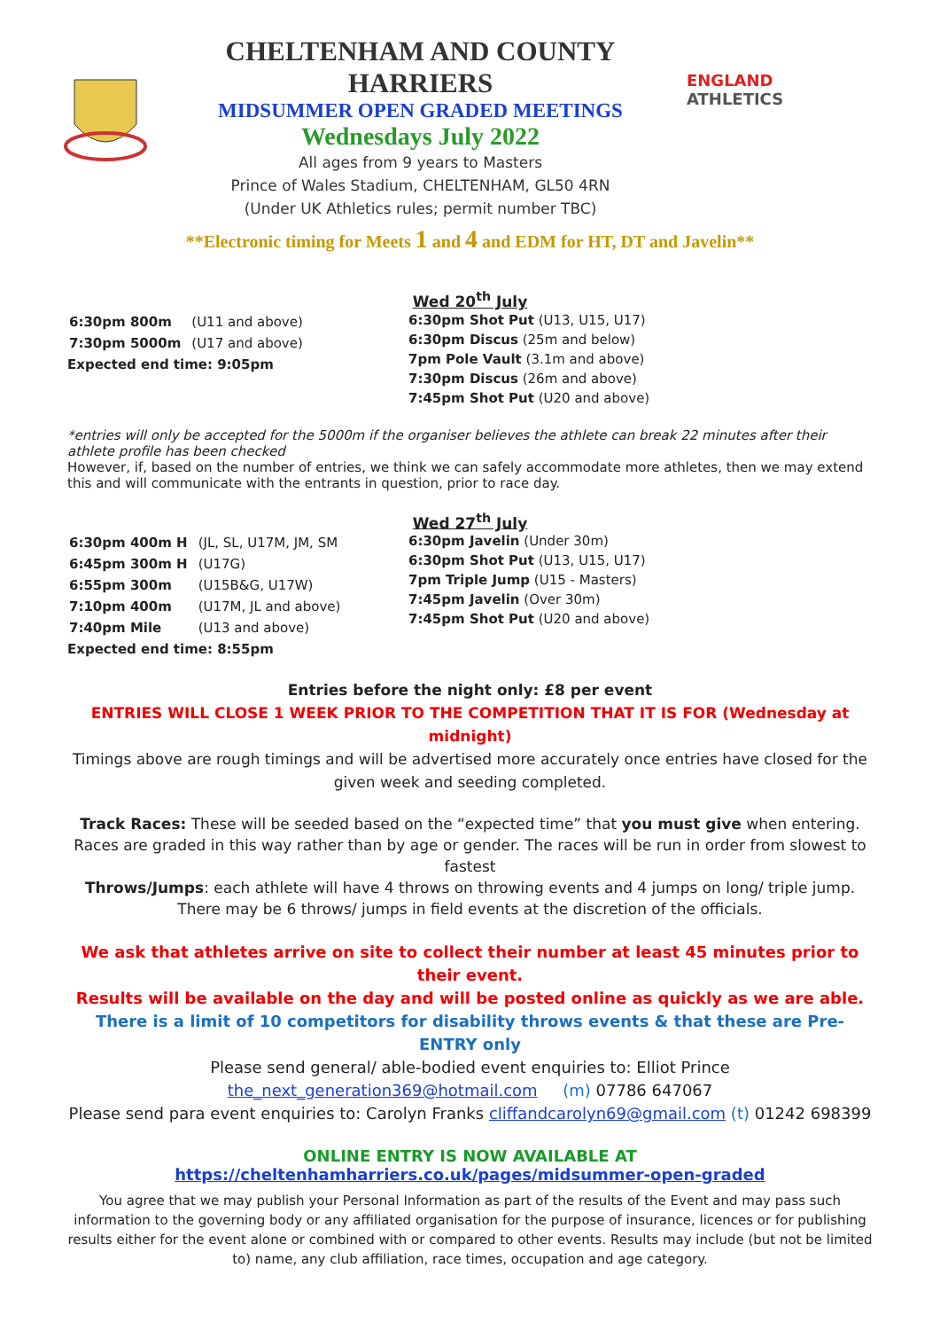CHELTENHAM AND COUNTY HARRIERS
MIDSUMMER OPEN GRADED MEETINGS
Wednesdays July 2022
All ages from 9 years to Masters
Prince of Wales Stadium, CHELTENHAM, GL50 4RN
(Under UK Athletics rules; permit number TBC)
ENGLAND ATHLETICS
**Electronic timing for Meets 1 and 4 and EDM for HT, DT and Javelin**
Wed 20<sup>th</sup> July
| 6:30pm 800m | (U11 and above) |
| 7:30pm 5000m | (U17 and above) |
Expected end time: 9:05pm
6:30pm Shot Put (U13, U15, U17)
6:30pm Discus (25m and below)
7pm Pole Vault (3.1m and above)
7:30pm Discus (26m and above)
7:45pm Shot Put (U20 and above)
*entries will only be accepted for the 5000m if the organiser believes the athlete can break 22 minutes after their athlete profile has been checked
However, if, based on the number of entries, we think we can safely accommodate more athletes, then we may extend this and will communicate with the entrants in question, prior to race day.
Wed 27<sup>th</sup> July
| 6:30pm 400m H | (JL, SL, U17M, JM, SM |
| 6:45pm 300m H | (U17G) |
| 6:55pm 300m | (U15B&G, U17W) |
| 7:10pm 400m | (U17M, JL and above) |
| 7:40pm Mile | (U13 and above) |
Expected end time: 8:55pm
6:30pm Javelin (Under 30m)
6:30pm Shot Put (U13, U15, U17)
7pm Triple Jump (U15 - Masters)
7:45pm Javelin (Over 30m)
7:45pm Shot Put (U20 and above)
Entries before the night only: £8 per event
ENTRIES WILL CLOSE 1 WEEK PRIOR TO THE COMPETITION THAT IT IS FOR (Wednesday at midnight)
Timings above are rough timings and will be advertised more accurately once entries have closed for the given week and seeding completed.
Track Races: These will be seeded based on the “expected time” that you must give when entering. Races are graded in this way rather than by age or gender. The races will be run in order from slowest to fastest
Throws/Jumps: each athlete will have 4 throws on throwing events and 4 jumps on long/ triple jump.
There may be 6 throws/ jumps in field events at the discretion of the officials.
We ask that athletes arrive on site to collect their number at least 45 minutes prior to their event.
Results will be available on the day and will be posted online as quickly as we are able.
There is a limit of 10 competitors for disability throws events & that these are Pre-ENTRY only
Please send general/ able-bodied event enquiries to: Elliot Prince
the_next_generation369@hotmail.com (m) 07786 647067
Please send para event enquiries to: Carolyn Franks cliffandcarolyn69@gmail.com (t) 01242 698399
ONLINE ENTRY IS NOW AVAILABLE AT https://cheltenhamharriers.co.uk/pages/midsummer-open-graded
You agree that we may publish your Personal Information as part of the results of the Event and may pass such information to the governing body or any affiliated organisation for the purpose of insurance, licences or for publishing results either for the event alone or combined with or compared to other events. Results may include (but not be limited to) name, any club affiliation, race times, occupation and age category.